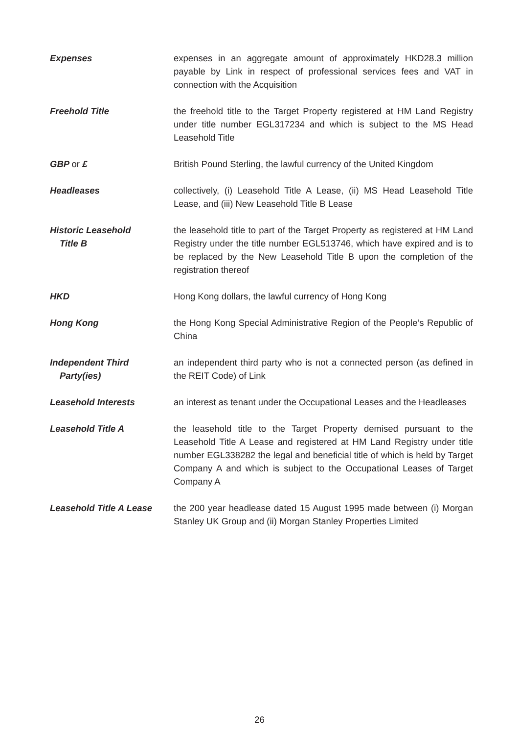Expenses expenses in an aggregate amount of approximately HKD28.3 million payable by Link in respect of professional services fees and VAT in connection with the Acquisition
Freehold Title the freehold title to the Target Property registered at HM Land Registry under title number EGL317234 and which is subject to the MS Head Leasehold Title
GBP or £ British Pound Sterling, the lawful currency of the United Kingdom
Headleases collectively, (i) Leasehold Title A Lease, (ii) MS Head Leasehold Title Lease, and (iii) New Leasehold Title B Lease
Historic Leasehold
Title B
the leasehold title to part of the Target Property as registered at HM Land Registry under the title number EGL513746, which have expired and is to be replaced by the New Leasehold Title B upon the completion of the registration thereof
HKD Hong Kong dollars, the lawful currency of Hong Kong
Hong Kong the Hong Kong Special Administrative Region of the People’s Republic of China
Independent Third
Party(ies)
an independent third party who is not a connected person (as defined in the REIT Code) of Link
Leasehold Interests an interest as tenant under the Occupational Leases and the Headleases
Leasehold Title A the leasehold title to the Target Property demised pursuant to the Leasehold Title A Lease and registered at HM Land Registry under title number EGL338282 the legal and beneficial title of which is held by Target Company A and which is subject to the Occupational Leases of Target Company A
Leasehold Title A Lease
the 200 year headlease dated 15 August 1995 made between (i) Morgan Stanley UK Group and (ii) Morgan Stanley Properties Limited
26